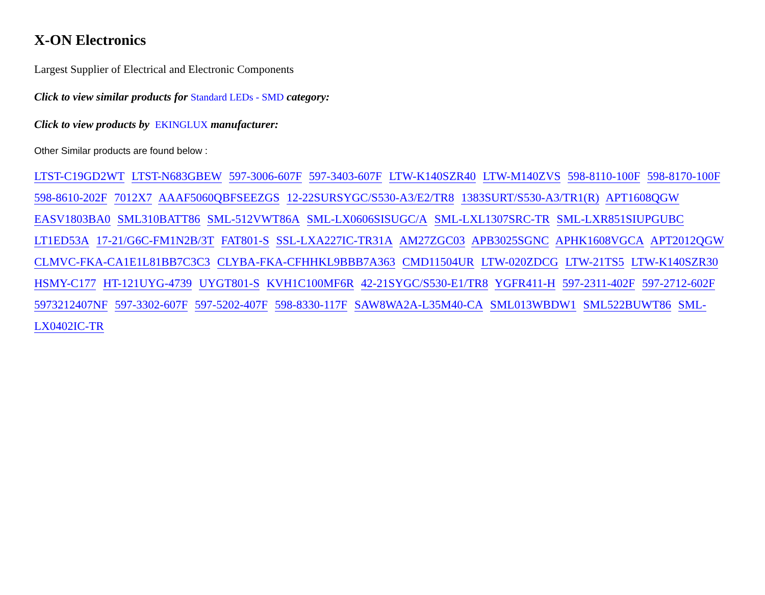X-ON Electronics
Largest Supplier of Electrical and Electronic Components
Click to view similar products for Standard LEDs - SMD category:
Click to view products by EKINGLUX manufacturer:
Other Similar products are found below :
LTST-C19GD2WT LTST-N683GBEW 597-3006-607F 597-3403-607F LTW-K140SZR40 LTW-M140ZVS 598-8110-100F 598-8170-100F 598-8610-202F 7012X7 AAAF5060QBFSEEZGS 12-22SURSYGC/S530-A3/E2/TR8 1383SURT/S530-A3/TR1(R) APT1608QGW EASV1803BA0 SML310BATT86 SML-512VWT86A SML-LX0606SISUGC/A SML-LXL1307SRC-TR SML-LXR851SIUPGUBC LT1ED53A 17-21/G6C-FM1N2B/3T FAT801-S SSL-LXA227IC-TR31A AM27ZGC03 APB3025SGNC APHK1608VGCA APT2012QGW CLMVC-FKA-CA1E1L81BB7C3C3 CLYBA-FKA-CFHHKL9BBB7A363 CMD11504UR LTW-020ZDCG LTW-21TS5 LTW-K140SZR30 HSMY-C177 HT-121UYG-4739 UYGT801-S KVH1C100MF6R 42-21SYGC/S530-E1/TR8 YGFR411-H 597-2311-402F 597-2712-602F 5973212407NF 597-3302-607F 597-5202-407F 598-8330-117F SAW8WA2A-L35M40-CA SML013WBDW1 SML522BUWT86 SML-LX0402IC-TR